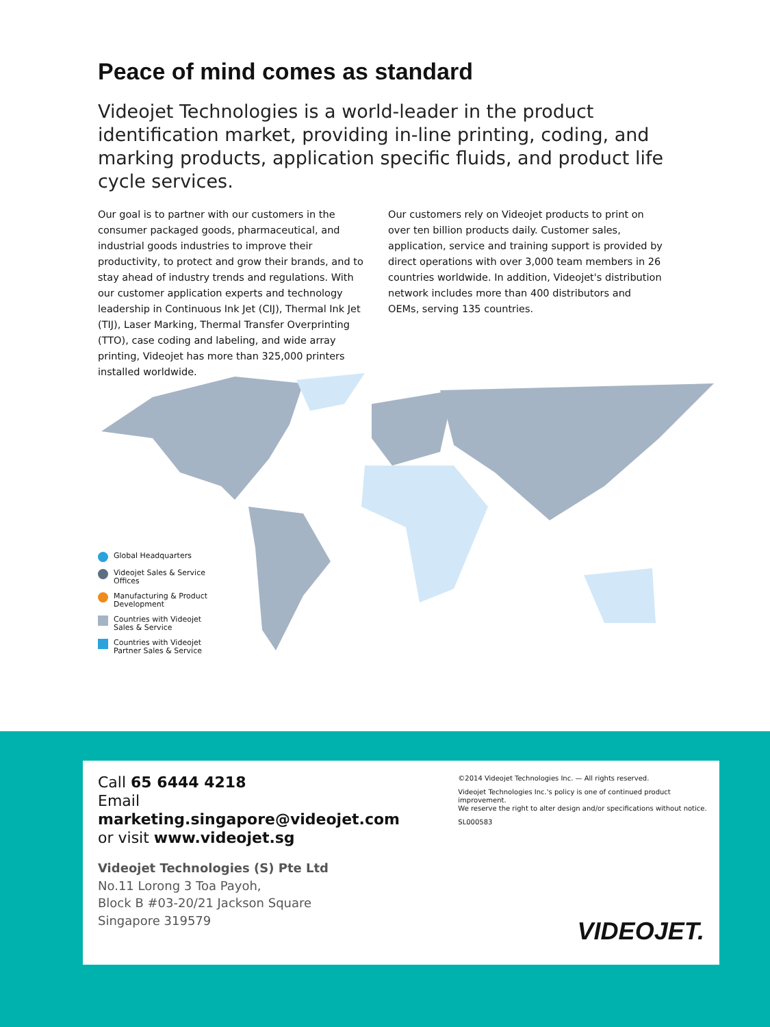Peace of mind comes as standard
Videojet Technologies is a world-leader in the product identification market, providing in-line printing, coding, and marking products, application specific fluids, and product life cycle services.
Our goal is to partner with our customers in the consumer packaged goods, pharmaceutical, and industrial goods industries to improve their productivity, to protect and grow their brands, and to stay ahead of industry trends and regulations. With our customer application experts and technology leadership in Continuous Ink Jet (CIJ), Thermal Ink Jet (TIJ), Laser Marking, Thermal Transfer Overprinting (TTO), case coding and labeling, and wide array printing, Videojet has more than 325,000 printers installed worldwide.
Our customers rely on Videojet products to print on over ten billion products daily. Customer sales, application, service and training support is provided by direct operations with over 3,000 team members in 26 countries worldwide. In addition, Videojet's distribution network includes more than 400 distributors and OEMs, serving 135 countries.
Global Headquarters
Videojet Sales & Service
Offices
Manufacturing & Product
Development
Countries with Videojet
Sales & Service
Countries with Videojet
Partner Sales & Service
Call 65 6444 4218
Email marketing.singapore@videojet.com
or visit www.videojet.sg
Videojet Technologies (S) Pte Ltd
No.11 Lorong 3 Toa Payoh,
Block B #03-20/21 Jackson Square
Singapore 319579
©2014 Videojet Technologies Inc. — All rights reserved.
Videojet Technologies Inc.'s policy is one of continued product improvement.
We reserve the right to alter design and/or specifications without notice.
SL000583
VIDEOJET.